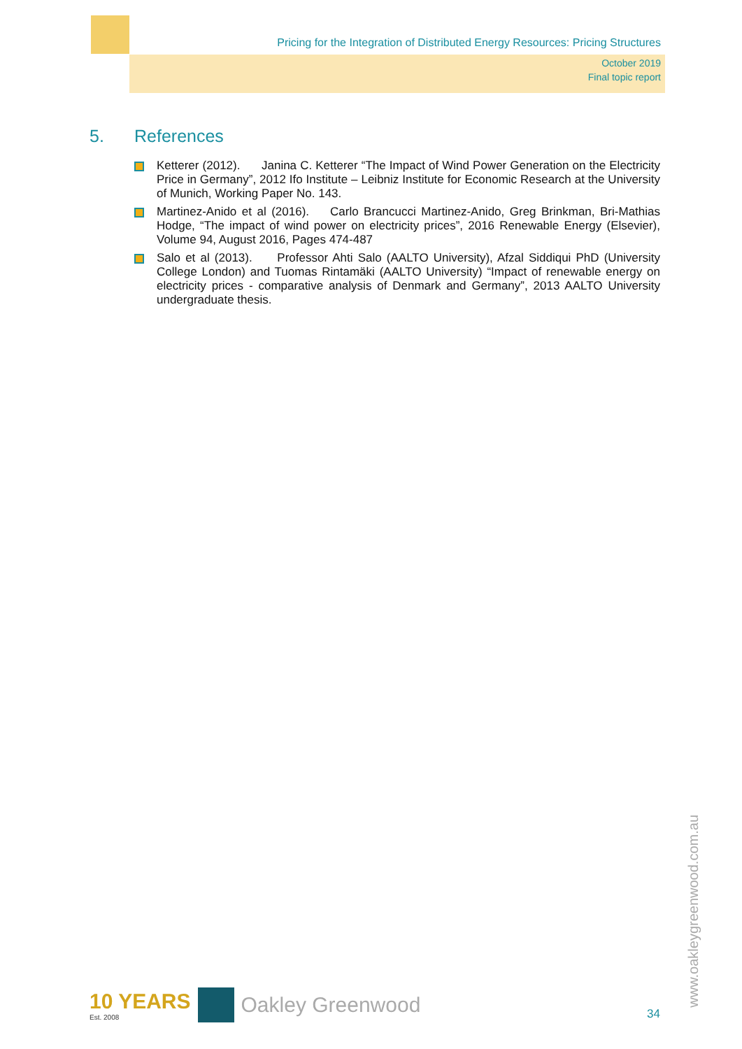Pricing for the Integration of Distributed Energy Resources: Pricing Structures
October 2019
Final topic report
5. References
Ketterer (2012). Janina C. Ketterer “The Impact of Wind Power Generation on the Electricity Price in Germany”, 2012 Ifo Institute – Leibniz Institute for Economic Research at the University of Munich, Working Paper No. 143.
Martinez-Anido et al (2016). Carlo Brancucci Martinez-Anido, Greg Brinkman, Bri-Mathias Hodge, “The impact of wind power on electricity prices”, 2016 Renewable Energy (Elsevier), Volume 94, August 2016, Pages 474-487
Salo et al (2013). Professor Ahti Salo (AALTO University), Afzal Siddiqui PhD (University College London) and Tuomas Rintamäki (AALTO University) “Impact of renewable energy on electricity prices - comparative analysis of Denmark and Germany”, 2013 AALTO University undergraduate thesis.
10 YEARS
Est. 2008
Oakley Greenwood
34
www.oakleygreenwood.com.au